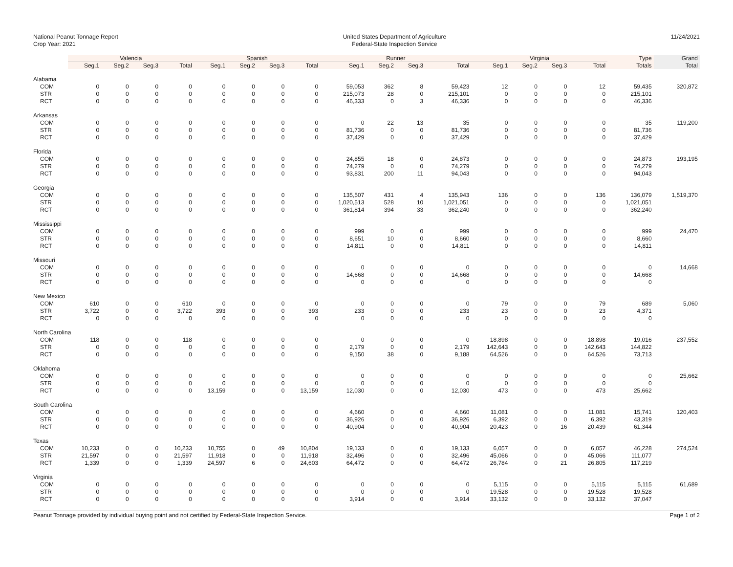National Peanut Tonnage Report
Crop Year: 2021
United States Department of Agriculture
Federal-State Inspection Service
11/24/2021
| | Valencia | | | | Spanish | | | | Runner | | | | Virginia | | | | Type | Grand |
| | Seg.1 | Seg.2 | Seg.3 | Total | Seg.1 | Seg.2 | Seg.3 | Total | Seg.1 | Seg.2 | Seg.3 | Total | Seg.1 | Seg.2 | Seg.3 | Total | Totals | Total |
| Alabama | | | | | | | | | | | | | | | | | | |
| COM | 0 | 0 | 0 | 0 | 0 | 0 | 0 | 0 | 59,053 | 362 | 8 | 59,423 | 12 | 0 | 0 | 12 | 59,435 | 320,872 |
| STR | 0 | 0 | 0 | 0 | 0 | 0 | 0 | 0 | 215,073 | 28 | 0 | 215,101 | 0 | 0 | 0 | 0 | 215,101 | |
| RCT | 0 | 0 | 0 | 0 | 0 | 0 | 0 | 0 | 46,333 | 0 | 3 | 46,336 | 0 | 0 | 0 | 0 | 46,336 | |
| Arkansas | | | | | | | | | | | | | | | | | | |
| COM | 0 | 0 | 0 | 0 | 0 | 0 | 0 | 0 | 0 | 22 | 13 | 35 | 0 | 0 | 0 | 0 | 35 | 119,200 |
| STR | 0 | 0 | 0 | 0 | 0 | 0 | 0 | 0 | 81,736 | 0 | 0 | 81,736 | 0 | 0 | 0 | 0 | 81,736 | |
| RCT | 0 | 0 | 0 | 0 | 0 | 0 | 0 | 0 | 37,429 | 0 | 0 | 37,429 | 0 | 0 | 0 | 0 | 37,429 | |
| Florida | | | | | | | | | | | | | | | | | | |
| COM | 0 | 0 | 0 | 0 | 0 | 0 | 0 | 0 | 24,855 | 18 | 0 | 24,873 | 0 | 0 | 0 | 0 | 24,873 | 193,195 |
| STR | 0 | 0 | 0 | 0 | 0 | 0 | 0 | 0 | 74,279 | 0 | 0 | 74,279 | 0 | 0 | 0 | 0 | 74,279 | |
| RCT | 0 | 0 | 0 | 0 | 0 | 0 | 0 | 0 | 93,831 | 200 | 11 | 94,043 | 0 | 0 | 0 | 0 | 94,043 | |
| Georgia | | | | | | | | | | | | | | | | | | |
| COM | 0 | 0 | 0 | 0 | 0 | 0 | 0 | 0 | 135,507 | 431 | 4 | 135,943 | 136 | 0 | 0 | 136 | 136,079 | 1,519,370 |
| STR | 0 | 0 | 0 | 0 | 0 | 0 | 0 | 0 | 1,020,513 | 528 | 10 | 1,021,051 | 0 | 0 | 0 | 0 | 1,021,051 | |
| RCT | 0 | 0 | 0 | 0 | 0 | 0 | 0 | 0 | 361,814 | 394 | 33 | 362,240 | 0 | 0 | 0 | 0 | 362,240 | |
| Mississippi | | | | | | | | | | | | | | | | | | |
| COM | 0 | 0 | 0 | 0 | 0 | 0 | 0 | 0 | 999 | 0 | 0 | 999 | 0 | 0 | 0 | 0 | 999 | 24,470 |
| STR | 0 | 0 | 0 | 0 | 0 | 0 | 0 | 0 | 8,651 | 10 | 0 | 8,660 | 0 | 0 | 0 | 0 | 8,660 | |
| RCT | 0 | 0 | 0 | 0 | 0 | 0 | 0 | 0 | 14,811 | 0 | 0 | 14,811 | 0 | 0 | 0 | 0 | 14,811 | |
| Missouri | | | | | | | | | | | | | | | | | | |
| COM | 0 | 0 | 0 | 0 | 0 | 0 | 0 | 0 | 0 | 0 | 0 | 0 | 0 | 0 | 0 | 0 | 0 | 14,668 |
| STR | 0 | 0 | 0 | 0 | 0 | 0 | 0 | 0 | 14,668 | 0 | 0 | 14,668 | 0 | 0 | 0 | 0 | 14,668 | |
| RCT | 0 | 0 | 0 | 0 | 0 | 0 | 0 | 0 | 0 | 0 | 0 | 0 | 0 | 0 | 0 | 0 | 0 | |
| New Mexico | | | | | | | | | | | | | | | | | | |
| COM | 610 | 0 | 0 | 610 | 0 | 0 | 0 | 0 | 0 | 0 | 0 | 0 | 79 | 0 | 0 | 79 | 689 | 5,060 |
| STR | 3,722 | 0 | 0 | 3,722 | 393 | 0 | 0 | 393 | 233 | 0 | 0 | 233 | 23 | 0 | 0 | 23 | 4,371 | |
| RCT | 0 | 0 | 0 | 0 | 0 | 0 | 0 | 0 | 0 | 0 | 0 | 0 | 0 | 0 | 0 | 0 | 0 | |
| North Carolina | | | | | | | | | | | | | | | | | | |
| COM | 118 | 0 | 0 | 118 | 0 | 0 | 0 | 0 | 0 | 0 | 0 | 0 | 18,898 | 0 | 0 | 18,898 | 19,016 | 237,552 |
| STR | 0 | 0 | 0 | 0 | 0 | 0 | 0 | 0 | 2,179 | 0 | 0 | 2,179 | 142,643 | 0 | 0 | 142,643 | 144,822 | |
| RCT | 0 | 0 | 0 | 0 | 0 | 0 | 0 | 0 | 9,150 | 38 | 0 | 9,188 | 64,526 | 0 | 0 | 64,526 | 73,713 | |
| Oklahoma | | | | | | | | | | | | | | | | | | |
| COM | 0 | 0 | 0 | 0 | 0 | 0 | 0 | 0 | 0 | 0 | 0 | 0 | 0 | 0 | 0 | 0 | 0 | 25,662 |
| STR | 0 | 0 | 0 | 0 | 0 | 0 | 0 | 0 | 0 | 0 | 0 | 0 | 0 | 0 | 0 | 0 | 0 | |
| RCT | 0 | 0 | 0 | 0 | 13,159 | 0 | 0 | 13,159 | 12,030 | 0 | 0 | 12,030 | 473 | 0 | 0 | 473 | 25,662 | |
| South Carolina | | | | | | | | | | | | | | | | | | |
| COM | 0 | 0 | 0 | 0 | 0 | 0 | 0 | 0 | 4,660 | 0 | 0 | 4,660 | 11,081 | 0 | 0 | 11,081 | 15,741 | 120,403 |
| STR | 0 | 0 | 0 | 0 | 0 | 0 | 0 | 0 | 36,926 | 0 | 0 | 36,926 | 6,392 | 0 | 0 | 6,392 | 43,319 | |
| RCT | 0 | 0 | 0 | 0 | 0 | 0 | 0 | 0 | 40,904 | 0 | 0 | 40,904 | 20,423 | 0 | 16 | 20,439 | 61,344 | |
| Texas | | | | | | | | | | | | | | | | | | |
| COM | 10,233 | 0 | 0 | 10,233 | 10,755 | 0 | 49 | 10,804 | 19,133 | 0 | 0 | 19,133 | 6,057 | 0 | 0 | 6,057 | 46,228 | 274,524 |
| STR | 21,597 | 0 | 0 | 21,597 | 11,918 | 0 | 0 | 11,918 | 32,496 | 0 | 0 | 32,496 | 45,066 | 0 | 0 | 45,066 | 111,077 | |
| RCT | 1,339 | 0 | 0 | 1,339 | 24,597 | 6 | 0 | 24,603 | 64,472 | 0 | 0 | 64,472 | 26,784 | 0 | 21 | 26,805 | 117,219 | |
| Virginia | | | | | | | | | | | | | | | | | | |
| COM | 0 | 0 | 0 | 0 | 0 | 0 | 0 | 0 | 0 | 0 | 0 | 0 | 5,115 | 0 | 0 | 5,115 | 5,115 | 61,689 |
| STR | 0 | 0 | 0 | 0 | 0 | 0 | 0 | 0 | 0 | 0 | 0 | 0 | 19,528 | 0 | 0 | 19,528 | 19,528 | |
| RCT | 0 | 0 | 0 | 0 | 0 | 0 | 0 | 0 | 3,914 | 0 | 0 | 3,914 | 33,132 | 0 | 0 | 33,132 | 37,047 | |
Peanut Tonnage provided by individual buying point and not certified by Federal-State Inspection Service.
Page 1 of 2